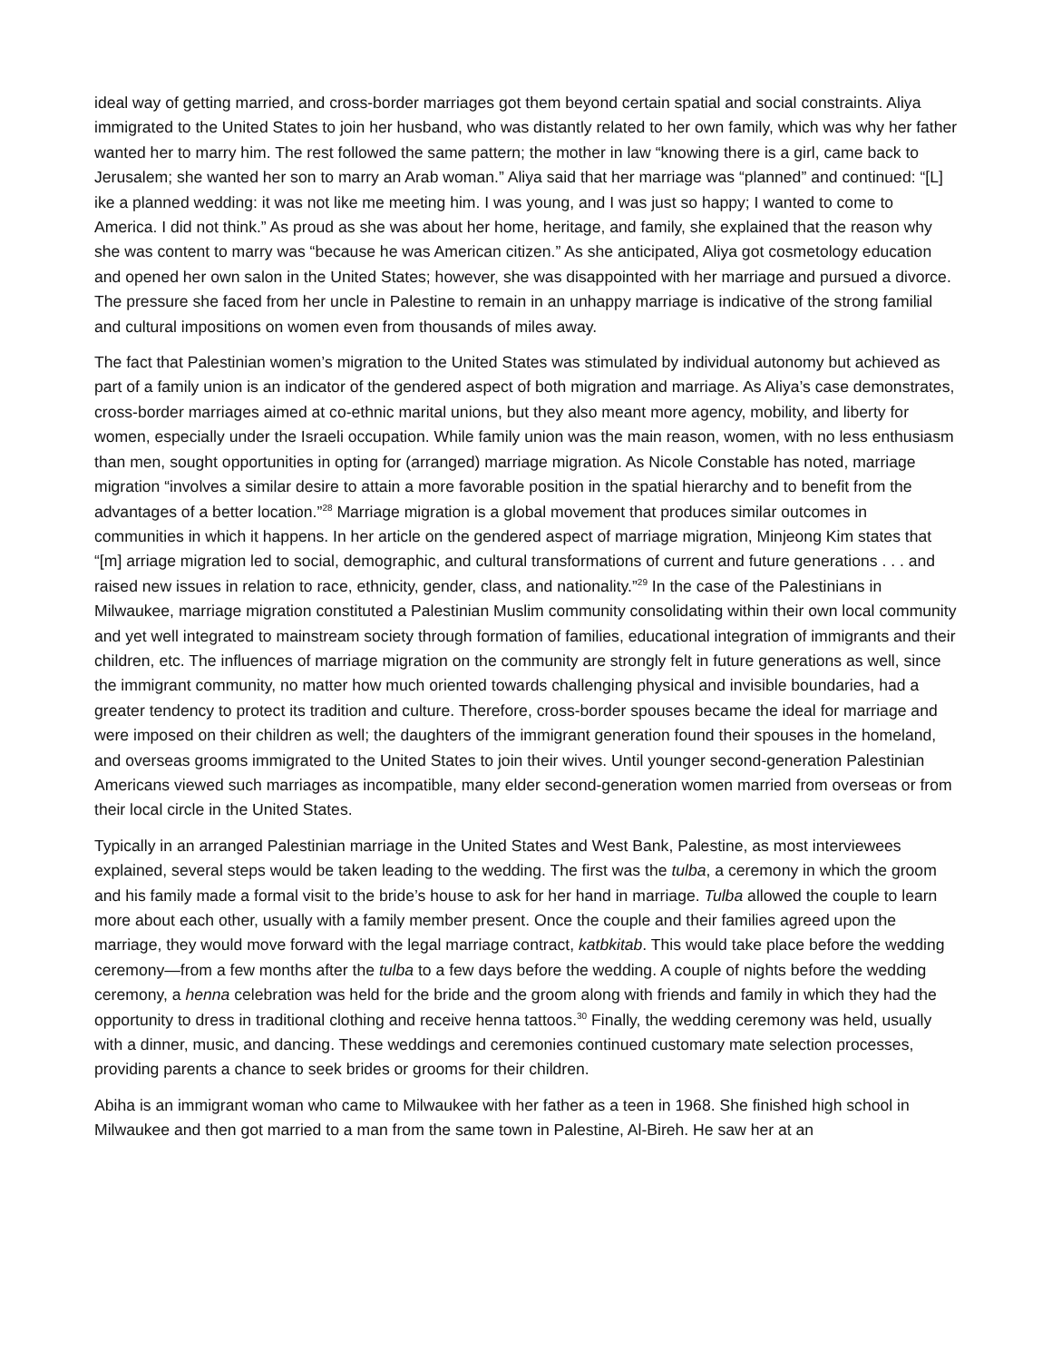ideal way of getting married, and cross-border marriages got them beyond certain spatial and social constraints. Aliya immigrated to the United States to join her husband, who was distantly related to her own family, which was why her father wanted her to marry him. The rest followed the same pattern; the mother in law “knowing there is a girl, came back to Jerusalem; she wanted her son to marry an Arab woman.” Aliya said that her marriage was “planned” and continued: “[L] ike a planned wedding: it was not like me meeting him. I was young, and I was just so happy; I wanted to come to America. I did not think.” As proud as she was about her home, heritage, and family, she explained that the reason why she was content to marry was “because he was American citizen.” As she anticipated, Aliya got cosmetology education and opened her own salon in the United States; however, she was disappointed with her marriage and pursued a divorce. The pressure she faced from her uncle in Palestine to remain in an unhappy marriage is indicative of the strong familial and cultural impositions on women even from thousands of miles away.
The fact that Palestinian women’s migration to the United States was stimulated by individual autonomy but achieved as part of a family union is an indicator of the gendered aspect of both migration and marriage. As Aliya’s case demonstrates, cross-border marriages aimed at co-ethnic marital unions, but they also meant more agency, mobility, and liberty for women, especially under the Israeli occupation. While family union was the main reason, women, with no less enthusiasm than men, sought opportunities in opting for (arranged) marriage migration. As Nicole Constable has noted, marriage migration “involves a similar desire to attain a more favorable position in the spatial hierarchy and to benefit from the advantages of a better location.”<sup>28</sup> Marriage migration is a global movement that produces similar outcomes in communities in which it happens. In her article on the gendered aspect of marriage migration, Minjeong Kim states that “[m] arriage migration led to social, demographic, and cultural transformations of current and future generations . . . and raised new issues in relation to race, ethnicity, gender, class, and nationality.”<sup>29</sup> In the case of the Palestinians in Milwaukee, marriage migration constituted a Palestinian Muslim community consolidating within their own local community and yet well integrated to mainstream society through formation of families, educational integration of immigrants and their children, etc. The influences of marriage migration on the community are strongly felt in future generations as well, since the immigrant community, no matter how much oriented towards challenging physical and invisible boundaries, had a greater tendency to protect its tradition and culture. Therefore, cross-border spouses became the ideal for marriage and were imposed on their children as well; the daughters of the immigrant generation found their spouses in the homeland, and overseas grooms immigrated to the United States to join their wives. Until younger second-generation Palestinian Americans viewed such marriages as incompatible, many elder second-generation women married from overseas or from their local circle in the United States.
Typically in an arranged Palestinian marriage in the United States and West Bank, Palestine, as most interviewees explained, several steps would be taken leading to the wedding. The first was the tulba, a ceremony in which the groom and his family made a formal visit to the bride’s house to ask for her hand in marriage. Tulba allowed the couple to learn more about each other, usually with a family member present. Once the couple and their families agreed upon the marriage, they would move forward with the legal marriage contract, katbkitab. This would take place before the wedding ceremony—from a few months after the tulba to a few days before the wedding. A couple of nights before the wedding ceremony, a henna celebration was held for the bride and the groom along with friends and family in which they had the opportunity to dress in traditional clothing and receive henna tattoos.<sup>30</sup> Finally, the wedding ceremony was held, usually with a dinner, music, and dancing. These weddings and ceremonies continued customary mate selection processes, providing parents a chance to seek brides or grooms for their children.
Abiha is an immigrant woman who came to Milwaukee with her father as a teen in 1968. She finished high school in Milwaukee and then got married to a man from the same town in Palestine, Al-Bireh. He saw her at an